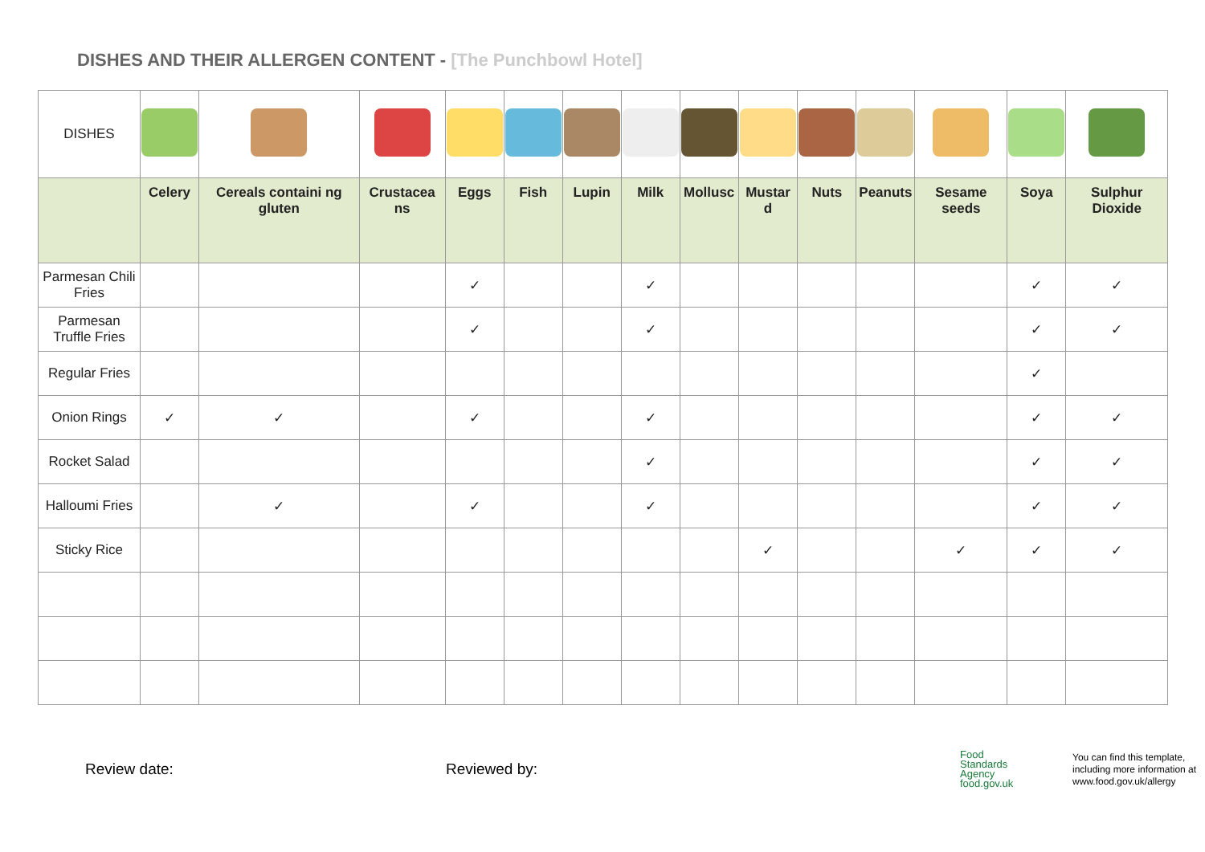DISHES AND THEIR ALLERGEN CONTENT - [The Punchbowl Hotel]
| DISHES | | | | | | | | | | | | | | |
| | Celery | Cereals containi ng gluten | Crustacea ns | Eggs | Fish | Lupin | Milk | Mollusc | Mustar d | Nuts | Peanuts | Sesame seeds | Soya | Sulphur Dioxide |
| Parmesan Chili Fries | | | | ✓ | | | ✓ | | | | | | ✓ | ✓ |
| Parmesan Truffle Fries | | | | ✓ | | | ✓ | | | | | | ✓ | ✓ |
| Regular Fries | | | | | | | | | | | | | ✓ | |
| Onion Rings | ✓ | ✓ | | ✓ | | | ✓ | | | | | | ✓ | ✓ |
| Rocket Salad | | | | | | | ✓ | | | | | | ✓ | ✓ |
| Halloumi Fries | | ✓ | | ✓ | | | ✓ | | | | | | ✓ | ✓ |
| Sticky Rice | | | | | | | | | ✓ | | | ✓ | ✓ | ✓ |
Review date: Reviewed by:
Food
Standards
Agency
food.gov.uk
You can find this template,
including more information at
www.food.gov.uk/allergy